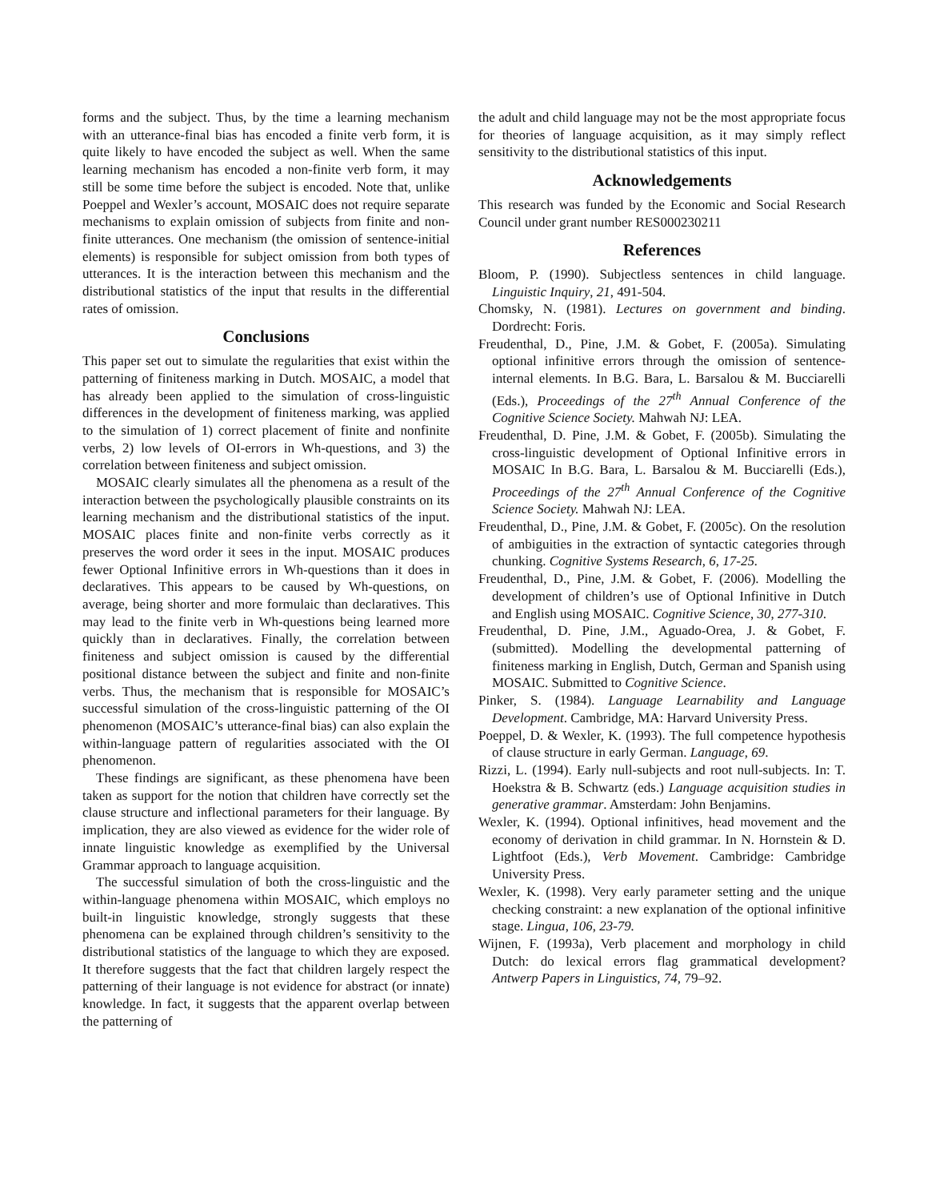forms and the subject. Thus, by the time a learning mechanism with an utterance-final bias has encoded a finite verb form, it is quite likely to have encoded the subject as well. When the same learning mechanism has encoded a non-finite verb form, it may still be some time before the subject is encoded. Note that, unlike Poeppel and Wexler’s account, MOSAIC does not require separate mechanisms to explain omission of subjects from finite and non-finite utterances. One mechanism (the omission of sentence-initial elements) is responsible for subject omission from both types of utterances. It is the interaction between this mechanism and the distributional statistics of the input that results in the differential rates of omission.
Conclusions
This paper set out to simulate the regularities that exist within the patterning of finiteness marking in Dutch. MOSAIC, a model that has already been applied to the simulation of cross-linguistic differences in the development of finiteness marking, was applied to the simulation of 1) correct placement of finite and nonfinite verbs, 2) low levels of OI-errors in Wh-questions, and 3) the correlation between finiteness and subject omission.
MOSAIC clearly simulates all the phenomena as a result of the interaction between the psychologically plausible constraints on its learning mechanism and the distributional statistics of the input. MOSAIC places finite and non-finite verbs correctly as it preserves the word order it sees in the input. MOSAIC produces fewer Optional Infinitive errors in Wh-questions than it does in declaratives. This appears to be caused by Wh-questions, on average, being shorter and more formulaic than declaratives. This may lead to the finite verb in Wh-questions being learned more quickly than in declaratives. Finally, the correlation between finiteness and subject omission is caused by the differential positional distance between the subject and finite and non-finite verbs. Thus, the mechanism that is responsible for MOSAIC’s successful simulation of the cross-linguistic patterning of the OI phenomenon (MOSAIC’s utterance-final bias) can also explain the within-language pattern of regularities associated with the OI phenomenon.
These findings are significant, as these phenomena have been taken as support for the notion that children have correctly set the clause structure and inflectional parameters for their language. By implication, they are also viewed as evidence for the wider role of innate linguistic knowledge as exemplified by the Universal Grammar approach to language acquisition.
The successful simulation of both the cross-linguistic and the within-language phenomena within MOSAIC, which employs no built-in linguistic knowledge, strongly suggests that these phenomena can be explained through children’s sensitivity to the distributional statistics of the language to which they are exposed. It therefore suggests that the fact that children largely respect the patterning of their language is not evidence for abstract (or innate) knowledge. In fact, it suggests that the apparent overlap between the patterning of
the adult and child language may not be the most appropriate focus for theories of language acquisition, as it may simply reflect sensitivity to the distributional statistics of this input.
Acknowledgements
This research was funded by the Economic and Social Research Council under grant number RES000230211
References
Bloom, P. (1990). Subjectless sentences in child language. Linguistic Inquiry, 21, 491-504.
Chomsky, N. (1981). Lectures on government and binding. Dordrecht: Foris.
Freudenthal, D., Pine, J.M. & Gobet, F. (2005a). Simulating optional infinitive errors through the omission of sentence-internal elements. In B.G. Bara, L. Barsalou & M. Bucciarelli (Eds.), Proceedings of the 27<sup>th</sup> Annual Conference of the Cognitive Science Society. Mahwah NJ: LEA.
Freudenthal, D. Pine, J.M. & Gobet, F. (2005b). Simulating the cross-linguistic development of Optional Infinitive errors in MOSAIC In B.G. Bara, L. Barsalou & M. Bucciarelli (Eds.), Proceedings of the 27<sup>th</sup> Annual Conference of the Cognitive Science Society. Mahwah NJ: LEA.
Freudenthal, D., Pine, J.M. & Gobet, F. (2005c). On the resolution of ambiguities in the extraction of syntactic categories through chunking. Cognitive Systems Research, 6, 17-25.
Freudenthal, D., Pine, J.M. & Gobet, F. (2006). Modelling the development of children’s use of Optional Infinitive in Dutch and English using MOSAIC. Cognitive Science, 30, 277-310.
Freudenthal, D. Pine, J.M., Aguado-Orea, J. & Gobet, F. (submitted). Modelling the developmental patterning of finiteness marking in English, Dutch, German and Spanish using MOSAIC. Submitted to Cognitive Science.
Pinker, S. (1984). Language Learnability and Language Development. Cambridge, MA: Harvard University Press.
Poeppel, D. & Wexler, K. (1993). The full competence hypothesis of clause structure in early German. Language, 69.
Rizzi, L. (1994). Early null-subjects and root null-subjects. In: T. Hoekstra & B. Schwartz (eds.) Language acquisition studies in generative grammar. Amsterdam: John Benjamins.
Wexler, K. (1994). Optional infinitives, head movement and the economy of derivation in child grammar. In N. Hornstein & D. Lightfoot (Eds.), Verb Movement. Cambridge: Cambridge University Press.
Wexler, K. (1998). Very early parameter setting and the unique checking constraint: a new explanation of the optional infinitive stage. Lingua, 106, 23-79.
Wijnen, F. (1993a), Verb placement and morphology in child Dutch: do lexical errors flag grammatical development? Antwerp Papers in Linguistics, 74, 79–92.